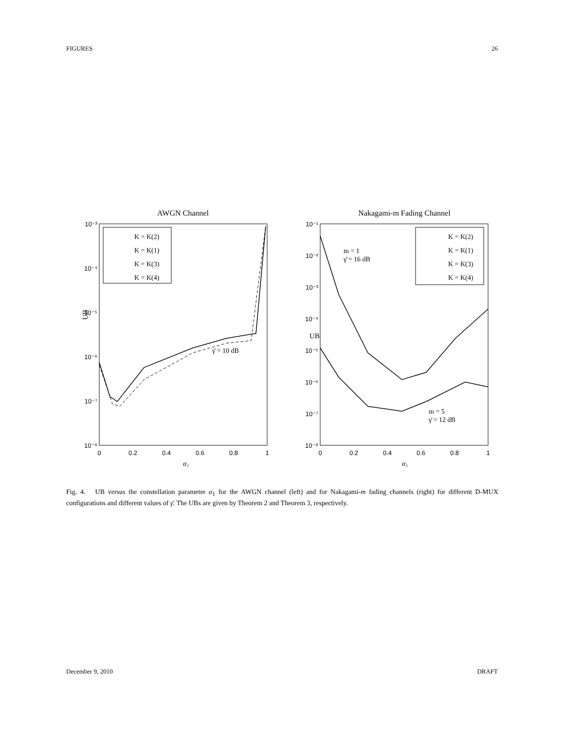FIGURES 26
AWGN Channel
UB
10⁻³
10⁻⁴
10⁻⁵
10⁻⁶
10⁻⁷
10⁻⁸
0
0.2
0.4
0.6
0.8
1
α₁
K = K(2)
K = K(1)
K = K(3)
K = K(4)
γ̄ = 10 dB
Nakagami-m Fading Channel
UB
10⁻¹
10⁻²
10⁻³
10⁻⁴
10⁻⁵
10⁻⁶
10⁻⁷
10⁻⁸
0
0.2
0.4
0.6
0.8
1
α₁
K = K(2)
K = K(1)
K = K(3)
K = K(4)
m = 1
γ̄ = 16 dB
m = 5
γ̄ = 12 dB
Fig. 4. UB versus the constellation parameter α<sub>1</sub> for the AWGN channel (left) and for Nakagami-m fading channels (right) for different D-MUX configurations and different values of γ̄. The UBs are given by Theorem 2 and Theorem 3, respectively.
December 9, 2010 DRAFT